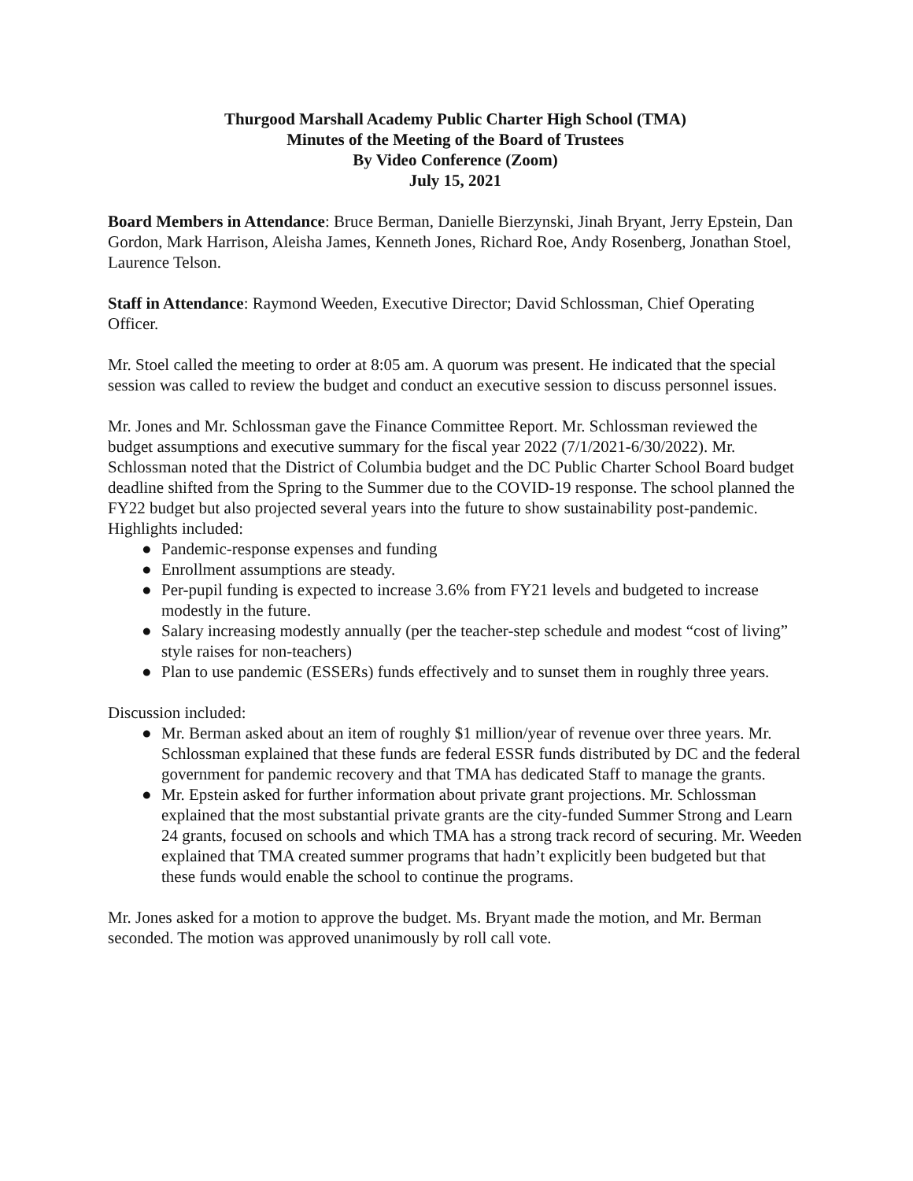Thurgood Marshall Academy Public Charter High School (TMA)
Minutes of the Meeting of the Board of Trustees
By Video Conference (Zoom)
July 15, 2021
Board Members in Attendance: Bruce Berman, Danielle Bierzynski, Jinah Bryant, Jerry Epstein, Dan Gordon, Mark Harrison, Aleisha James, Kenneth Jones, Richard Roe, Andy Rosenberg, Jonathan Stoel, Laurence Telson.
Staff in Attendance: Raymond Weeden, Executive Director; David Schlossman, Chief Operating Officer.
Mr. Stoel called the meeting to order at 8:05 am. A quorum was present. He indicated that the special session was called to review the budget and conduct an executive session to discuss personnel issues.
Mr. Jones and Mr. Schlossman gave the Finance Committee Report. Mr. Schlossman reviewed the budget assumptions and executive summary for the fiscal year 2022 (7/1/2021-6/30/2022). Mr. Schlossman noted that the District of Columbia budget and the DC Public Charter School Board budget deadline shifted from the Spring to the Summer due to the COVID-19 response. The school planned the FY22 budget but also projected several years into the future to show sustainability post-pandemic. Highlights included:
● Pandemic-response expenses and funding
● Enrollment assumptions are steady.
● Per-pupil funding is expected to increase 3.6% from FY21 levels and budgeted to increase modestly in the future.
● Salary increasing modestly annually (per the teacher-step schedule and modest “cost of living” style raises for non-teachers)
● Plan to use pandemic (ESSERs) funds effectively and to sunset them in roughly three years.
Discussion included:
● Mr. Berman asked about an item of roughly $1 million/year of revenue over three years. Mr. Schlossman explained that these funds are federal ESSR funds distributed by DC and the federal government for pandemic recovery and that TMA has dedicated Staff to manage the grants.
● Mr. Epstein asked for further information about private grant projections. Mr. Schlossman explained that the most substantial private grants are the city-funded Summer Strong and Learn 24 grants, focused on schools and which TMA has a strong track record of securing. Mr. Weeden explained that TMA created summer programs that hadn’t explicitly been budgeted but that these funds would enable the school to continue the programs.
Mr. Jones asked for a motion to approve the budget. Ms. Bryant made the motion, and Mr. Berman seconded. The motion was approved unanimously by roll call vote.